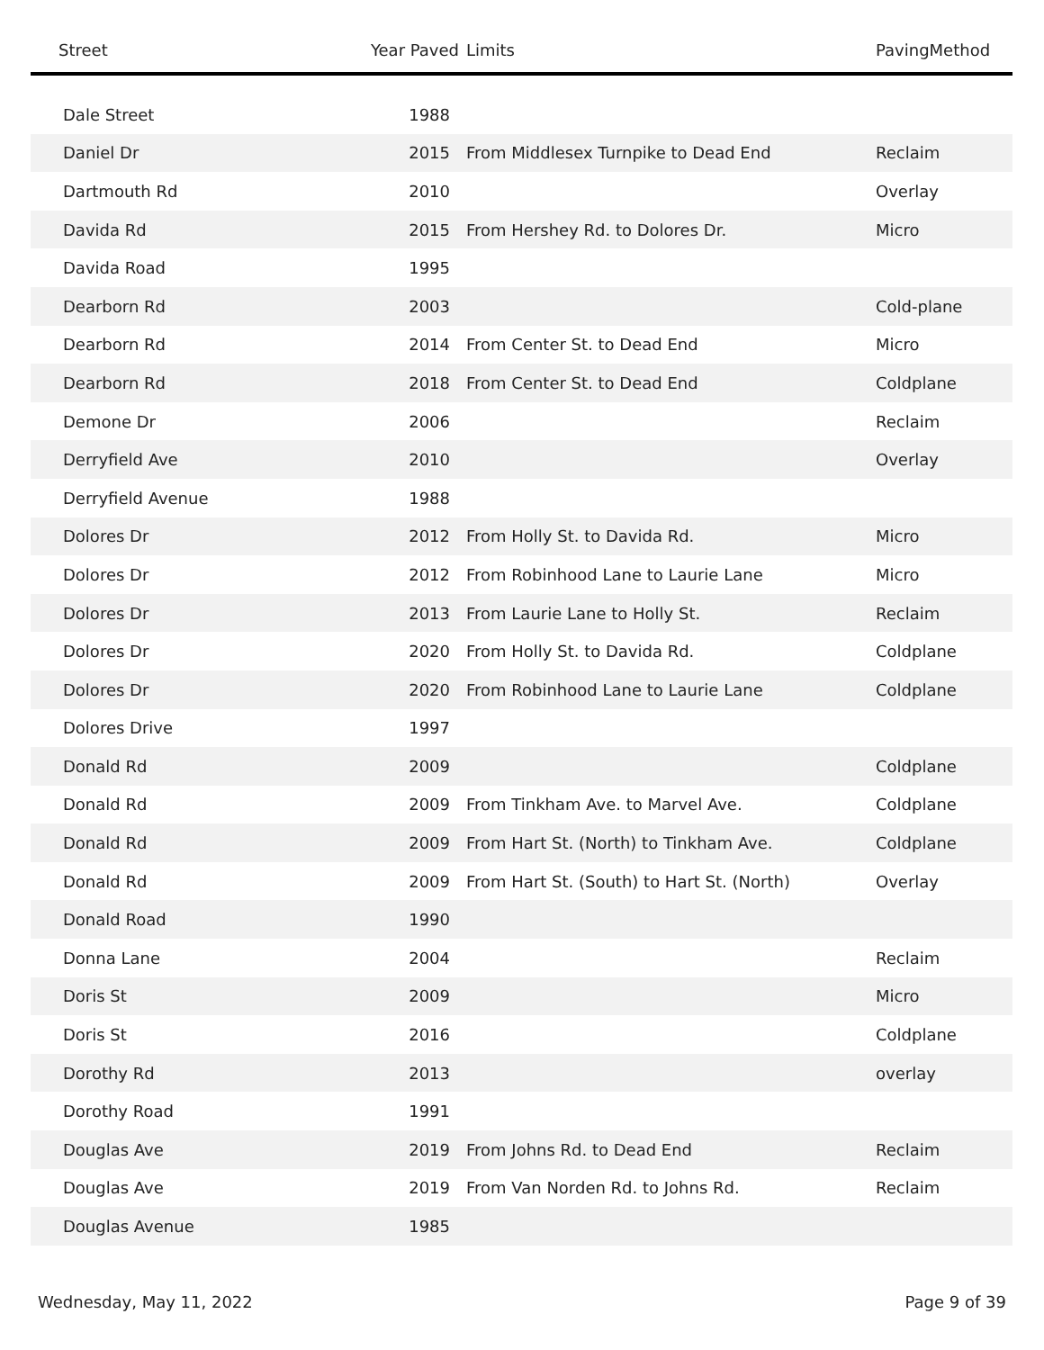| Street | Year Paved | Limits | PavingMethod |
| --- | --- | --- | --- |
| Dale Street | 1988 | | |
| Daniel Dr | 2015 | From Middlesex Turnpike to Dead End | Reclaim |
| Dartmouth Rd | 2010 | | Overlay |
| Davida Rd | 2015 | From Hershey Rd. to Dolores Dr. | Micro |
| Davida Road | 1995 | | |
| Dearborn Rd | 2003 | | Cold-plane |
| Dearborn Rd | 2014 | From Center St. to Dead End | Micro |
| Dearborn Rd | 2018 | From Center St. to Dead End | Coldplane |
| Demone Dr | 2006 | | Reclaim |
| Derryfield Ave | 2010 | | Overlay |
| Derryfield Avenue | 1988 | | |
| Dolores Dr | 2012 | From Holly St. to Davida Rd. | Micro |
| Dolores Dr | 2012 | From Robinhood Lane to Laurie Lane | Micro |
| Dolores Dr | 2013 | From Laurie Lane to Holly St. | Reclaim |
| Dolores Dr | 2020 | From Holly St. to Davida Rd. | Coldplane |
| Dolores Dr | 2020 | From Robinhood Lane to Laurie Lane | Coldplane |
| Dolores Drive | 1997 | | |
| Donald Rd | 2009 | | Coldplane |
| Donald Rd | 2009 | From Tinkham Ave. to Marvel Ave. | Coldplane |
| Donald Rd | 2009 | From Hart St. (North) to Tinkham Ave. | Coldplane |
| Donald Rd | 2009 | From Hart St. (South) to Hart St. (North) | Overlay |
| Donald Road | 1990 | | |
| Donna Lane | 2004 | | Reclaim |
| Doris St | 2009 | | Micro |
| Doris St | 2016 | | Coldplane |
| Dorothy Rd | 2013 | | overlay |
| Dorothy Road | 1991 | | |
| Douglas Ave | 2019 | From Johns Rd. to Dead End | Reclaim |
| Douglas Ave | 2019 | From Van Norden Rd. to Johns Rd. | Reclaim |
| Douglas Avenue | 1985 | | |
Wednesday, May 11, 2022 Page 9 of 39